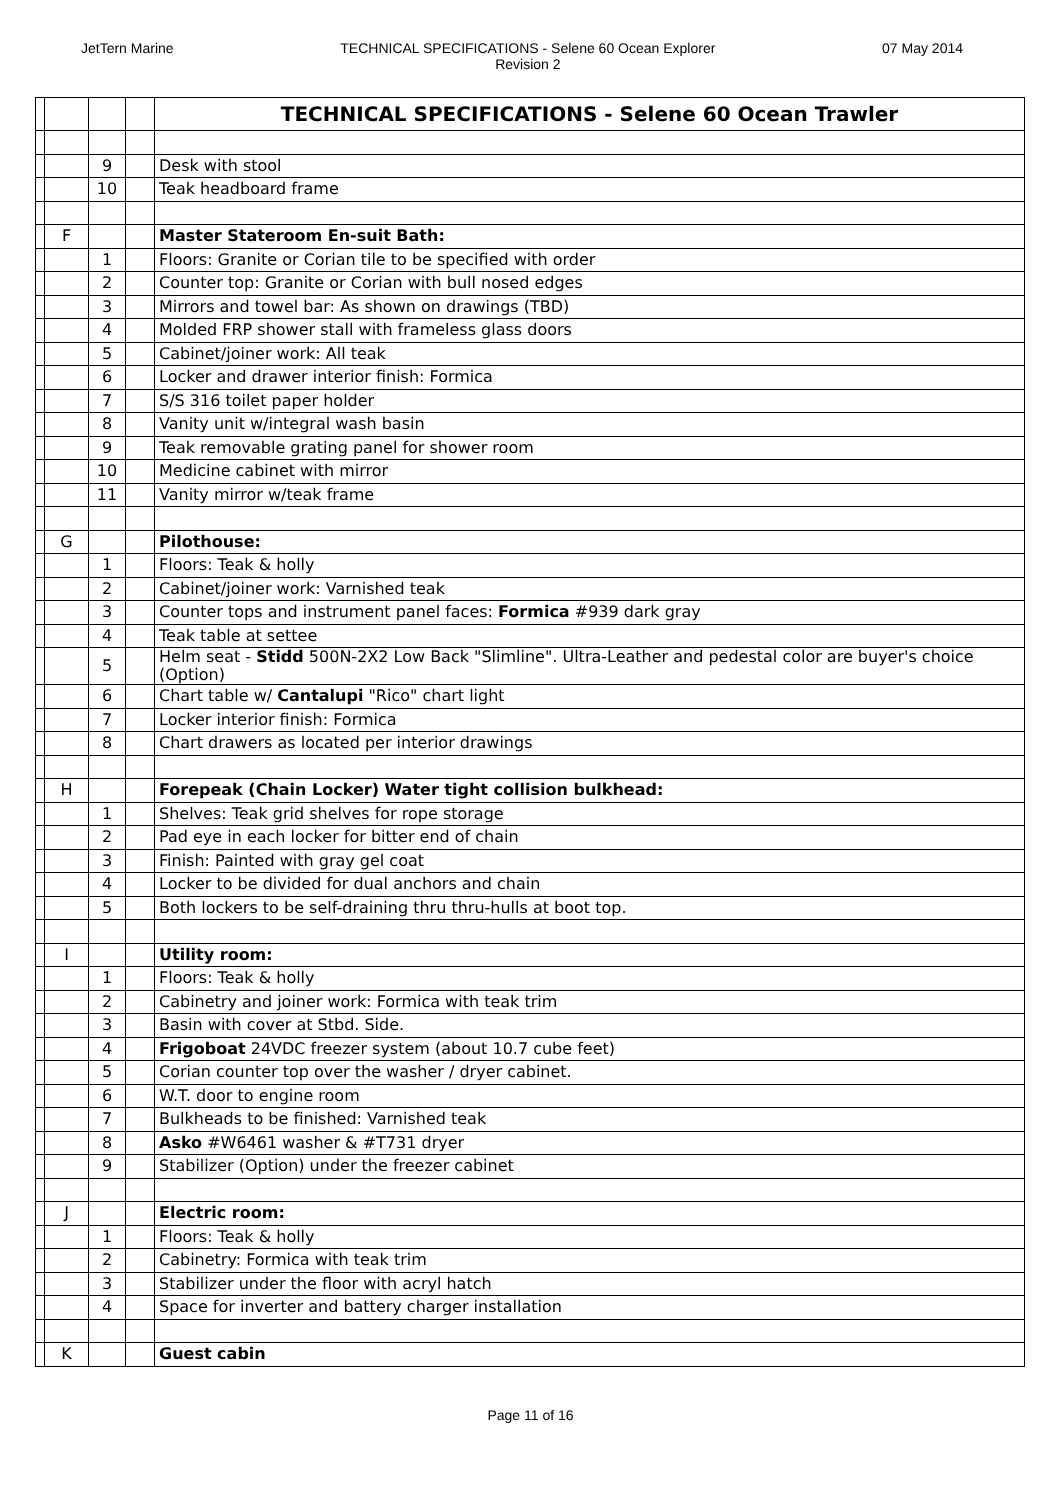JetTern Marine TECHNICAL SPECIFICATIONS - Selene 60 Ocean Explorer
Revision 2 07 May 2014
| | | | | TECHNICAL SPECIFICATIONS - Selene 60 Ocean Trawler |
| | | 9 | | Desk with stool |
| | | 10 | | Teak headboard frame |
| | F | | | Master Stateroom En-suit Bath: |
| | | 1 | | Floors: Granite or Corian tile to be specified with order |
| | | 2 | | Counter top: Granite or Corian with bull nosed edges |
| | | 3 | | Mirrors and towel bar: As shown on drawings (TBD) |
| | | 4 | | Molded FRP shower stall with frameless glass doors |
| | | 5 | | Cabinet/joiner work: All teak |
| | | 6 | | Locker and drawer interior finish: Formica |
| | | 7 | | S/S 316 toilet paper holder |
| | | 8 | | Vanity unit w/integral wash basin |
| | | 9 | | Teak removable grating panel for shower room |
| | | 10 | | Medicine cabinet with mirror |
| | | 11 | | Vanity mirror w/teak frame |
| | G | | | Pilothouse: |
| | | 1 | | Floors: Teak & holly |
| | | 2 | | Cabinet/joiner work: Varnished teak |
| | | 3 | | Counter tops and instrument panel faces: Formica #939 dark gray |
| | | 4 | | Teak table at settee |
| | | 5 | | Helm seat - Stidd 500N-2X2 Low Back "Slimline". Ultra-Leather and pedestal color are buyer's choice (Option) |
| | | 6 | | Chart table w/ Cantalupi "Rico" chart light |
| | | 7 | | Locker interior finish: Formica |
| | | 8 | | Chart drawers as located per interior drawings |
| | H | | | Forepeak (Chain Locker) Water tight collision bulkhead: |
| | | 1 | | Shelves: Teak grid shelves for rope storage |
| | | 2 | | Pad eye in each locker for bitter end of chain |
| | | 3 | | Finish: Painted with gray gel coat |
| | | 4 | | Locker to be divided for dual anchors and chain |
| | | 5 | | Both lockers to be self-draining thru thru-hulls at boot top. |
| | I | | | Utility room: |
| | | 1 | | Floors: Teak & holly |
| | | 2 | | Cabinetry and joiner work: Formica with teak trim |
| | | 3 | | Basin with cover at Stbd. Side. |
| | | 4 | | Frigoboat 24VDC freezer system (about 10.7 cube feet) |
| | | 5 | | Corian counter top over the washer / dryer cabinet. |
| | | 6 | | W.T. door to engine room |
| | | 7 | | Bulkheads to be finished: Varnished teak |
| | | 8 | | Asko #W6461 washer & #T731 dryer |
| | | 9 | | Stabilizer (Option) under the freezer cabinet |
| | J | | | Electric room: |
| | | 1 | | Floors: Teak & holly |
| | | 2 | | Cabinetry: Formica with teak trim |
| | | 3 | | Stabilizer under the floor with acryl hatch |
| | | 4 | | Space for inverter and battery charger installation |
| | K | | | Guest cabin |
Page 11 of 16